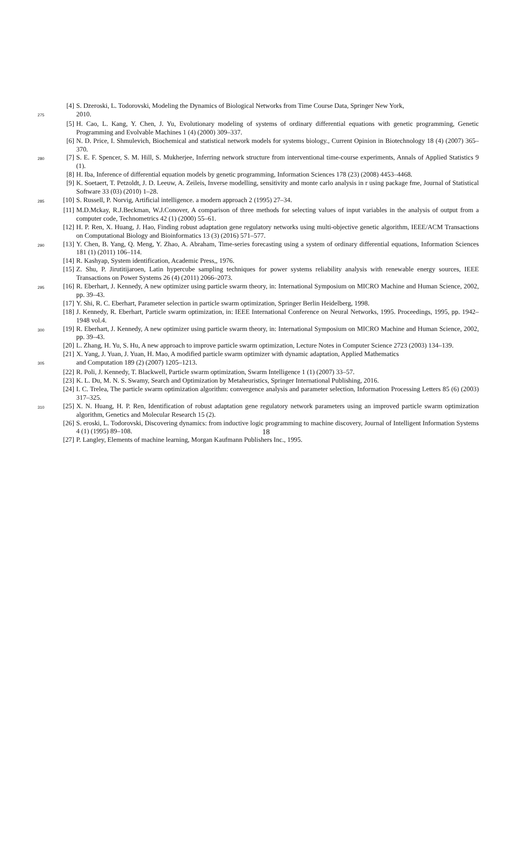[4] S. Dzeroski, L. Todorovski, Modeling the Dynamics of Biological Networks from Time Course Data, Springer New York,
275 2010.
[5] H. Cao, L. Kang, Y. Chen, J. Yu, Evolutionary modeling of systems of ordinary differential equations with genetic programming, Genetic Programming and Evolvable Machines 1 (4) (2000) 309–337.
[6] N. D. Price, I. Shmulevich, Biochemical and statistical network models for systems biology., Current Opinion in Biotechnology 18 (4) (2007) 365–370.
280 [7] S. E. F. Spencer, S. M. Hill, S. Mukherjee, Inferring network structure from interventional time-course experiments, Annals of Applied Statistics 9 (1).
[8] H. Iba, Inference of differential equation models by genetic programming, Information Sciences 178 (23) (2008) 4453–4468.
[9] K. Soetaert, T. Petzoldt, J. D. Leeuw, A. Zeileis, Inverse modelling, sensitivity and monte carlo analysis in r using package fme, Journal of Statistical Software 33 (03) (2010) 1–28.
285 [10] S. Russell, P. Norvig, Artificial intelligence. a modern approach 2 (1995) 27–34.
[11] M.D.Mckay, R.J.Beckman, W.J.Conover, A comparison of three methods for selecting values of input variables in the analysis of output from a computer code, Technometrics 42 (1) (2000) 55–61.
[12] H. P. Ren, X. Huang, J. Hao, Finding robust adaptation gene regulatory networks using multi-objective genetic algorithm, IEEE/ACM Transactions on Computational Biology and Bioinformatics 13 (3) (2016) 571–577.
290 [13] Y. Chen, B. Yang, Q. Meng, Y. Zhao, A. Abraham, Time-series forecasting using a system of ordinary differential equations, Information Sciences 181 (1) (2011) 106–114.
[14] R. Kashyap, System identification, Academic Press,, 1976.
[15] Z. Shu, P. Jirutitijaroen, Latin hypercube sampling techniques for power systems reliability analysis with renewable energy sources, IEEE Transactions on Power Systems 26 (4) (2011) 2066–2073.
295 [16] R. Eberhart, J. Kennedy, A new optimizer using particle swarm theory, in: International Symposium on MICRO Machine and Human Science, 2002, pp. 39–43.
[17] Y. Shi, R. C. Eberhart, Parameter selection in particle swarm optimization, Springer Berlin Heidelberg, 1998.
[18] J. Kennedy, R. Eberhart, Particle swarm optimization, in: IEEE International Conference on Neural Networks, 1995. Proceedings, 1995, pp. 1942–1948 vol.4.
300 [19] R. Eberhart, J. Kennedy, A new optimizer using particle swarm theory, in: International Symposium on MICRO Machine and Human Science, 2002, pp. 39–43.
[20] L. Zhang, H. Yu, S. Hu, A new approach to improve particle swarm optimization, Lecture Notes in Computer Science 2723 (2003) 134–139.
[21] X. Yang, J. Yuan, J. Yuan, H. Mao, A modified particle swarm optimizer with dynamic adaptation, Applied Mathematics
305 and Computation 189 (2) (2007) 1205–1213.
[22] R. Poli, J. Kennedy, T. Blackwell, Particle swarm optimization, Swarm Intelligence 1 (1) (2007) 33–57.
[23] K. L. Du, M. N. S. Swamy, Search and Optimization by Metaheuristics, Springer International Publishing, 2016.
[24] I. C. Trelea, The particle swarm optimization algorithm: convergence analysis and parameter selection, Information Processing Letters 85 (6) (2003) 317–325.
310 [25] X. N. Huang, H. P. Ren, Identification of robust adaptation gene regulatory network parameters using an improved particle swarm optimization algorithm, Genetics and Molecular Research 15 (2).
[26] S. eroski, L. Todorovski, Discovering dynamics: from inductive logic programming to machine discovery, Journal of Intelligent Information Systems 4 (1) (1995) 89–108.
[27] P. Langley, Elements of machine learning, Morgan Kaufmann Publishers Inc., 1995.
18